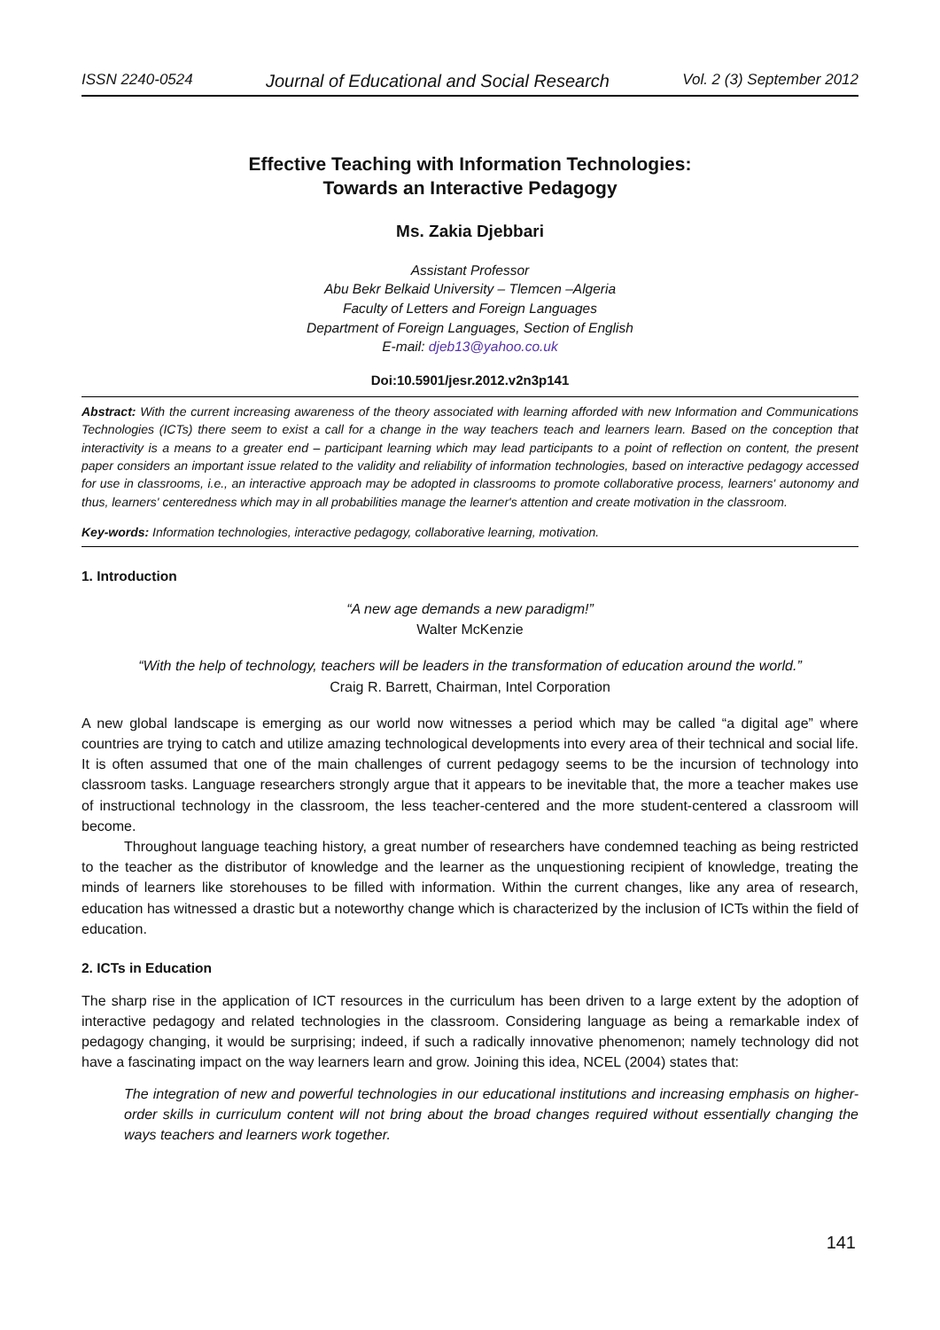ISSN 2240-0524 Journal of Educational and Social Research Vol. 2 (3) September 2012
Effective Teaching with Information Technologies:
Towards an Interactive Pedagogy
Ms. Zakia Djebbari
Assistant Professor
Abu Bekr Belkaid University – Tlemcen –Algeria
Faculty of Letters and Foreign Languages
Department of Foreign Languages, Section of English
E-mail: djeb13@yahoo.co.uk
Doi:10.5901/jesr.2012.v2n3p141
Abstract: With the current increasing awareness of the theory associated with learning afforded with new Information and Communications Technologies (ICTs) there seem to exist a call for a change in the way teachers teach and learners learn. Based on the conception that interactivity is a means to a greater end – participant learning which may lead participants to a point of reflection on content, the present paper considers an important issue related to the validity and reliability of information technologies, based on interactive pedagogy accessed for use in classrooms, i.e., an interactive approach may be adopted in classrooms to promote collaborative process, learners' autonomy and thus, learners' centeredness which may in all probabilities manage the learner's attention and create motivation in the classroom.
Key-words: Information technologies, interactive pedagogy, collaborative learning, motivation.
1. Introduction
“A new age demands a new paradigm!”
Walter McKenzie
“With the help of technology, teachers will be leaders in the transformation of education around the world.”
Craig R. Barrett, Chairman, Intel Corporation
A new global landscape is emerging as our world now witnesses a period which may be called “a digital age” where countries are trying to catch and utilize amazing technological developments into every area of their technical and social life. It is often assumed that one of the main challenges of current pedagogy seems to be the incursion of technology into classroom tasks. Language researchers strongly argue that it appears to be inevitable that, the more a teacher makes use of instructional technology in the classroom, the less teacher-centered and the more student-centered a classroom will become.
Throughout language teaching history, a great number of researchers have condemned teaching as being restricted to the teacher as the distributor of knowledge and the learner as the unquestioning recipient of knowledge, treating the minds of learners like storehouses to be filled with information. Within the current changes, like any area of research, education has witnessed a drastic but a noteworthy change which is characterized by the inclusion of ICTs within the field of education.
2. ICTs in Education
The sharp rise in the application of ICT resources in the curriculum has been driven to a large extent by the adoption of interactive pedagogy and related technologies in the classroom. Considering language as being a remarkable index of pedagogy changing, it would be surprising; indeed, if such a radically innovative phenomenon; namely technology did not have a fascinating impact on the way learners learn and grow. Joining this idea, NCEL (2004) states that:
The integration of new and powerful technologies in our educational institutions and increasing emphasis on higher-order skills in curriculum content will not bring about the broad changes required without essentially changing the ways teachers and learners work together.
141